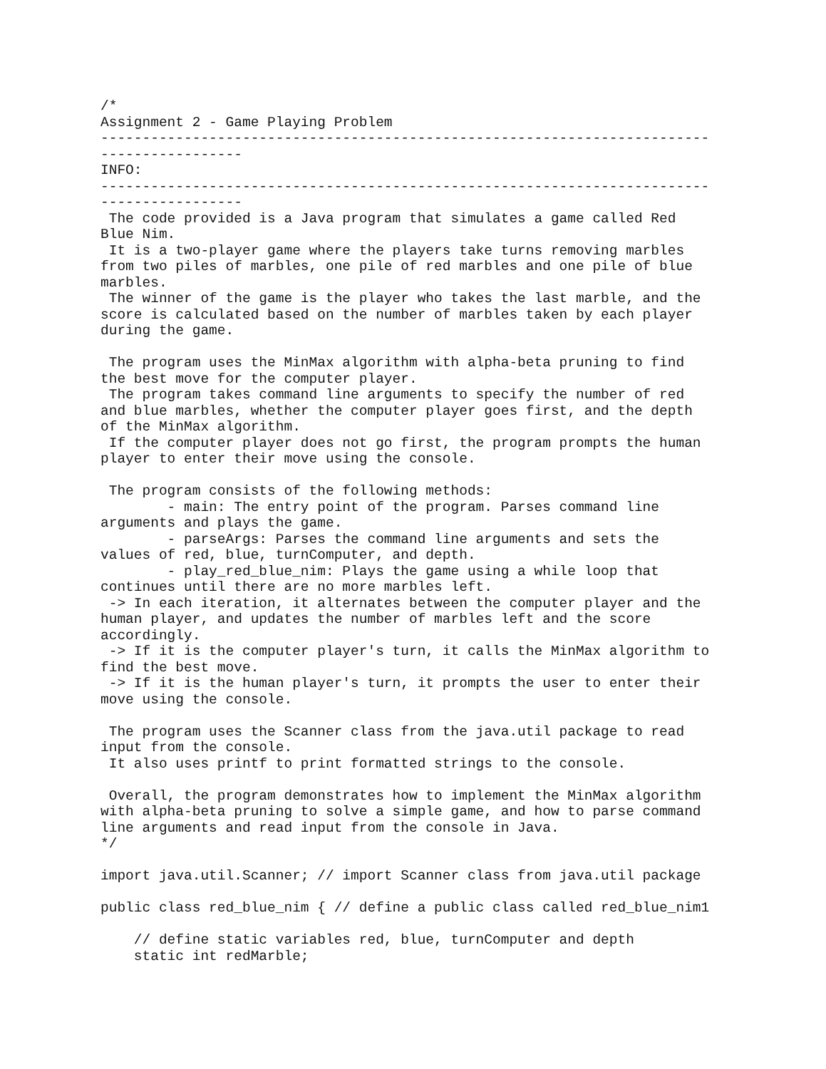/*
Assignment 2 - Game Playing Problem
-------------------------------------------------------------------------
-----------------
INFO:
-------------------------------------------------------------------------
-----------------
 The code provided is a Java program that simulates a game called Red
Blue Nim.
 It is a two-player game where the players take turns removing marbles
from two piles of marbles, one pile of red marbles and one pile of blue
marbles.
 The winner of the game is the player who takes the last marble, and the
score is calculated based on the number of marbles taken by each player
during the game.

 The program uses the MinMax algorithm with alpha-beta pruning to find
the best move for the computer player.
 The program takes command line arguments to specify the number of red
and blue marbles, whether the computer player goes first, and the depth
of the MinMax algorithm.
 If the computer player does not go first, the program prompts the human
player to enter their move using the console.

 The program consists of the following methods:
        - main: The entry point of the program. Parses command line
arguments and plays the game.
        - parseArgs: Parses the command line arguments and sets the
values of red, blue, turnComputer, and depth.
        - play_red_blue_nim: Plays the game using a while loop that
continues until there are no more marbles left.
 -> In each iteration, it alternates between the computer player and the
human player, and updates the number of marbles left and the score
accordingly.
 -> If it is the computer player's turn, it calls the MinMax algorithm to
find the best move.
 -> If it is the human player's turn, it prompts the user to enter their
move using the console.

 The program uses the Scanner class from the java.util package to read
input from the console.
 It also uses printf to print formatted strings to the console.

 Overall, the program demonstrates how to implement the MinMax algorithm
with alpha-beta pruning to solve a simple game, and how to parse command
line arguments and read input from the console in Java.
*/

import java.util.Scanner; // import Scanner class from java.util package

public class red_blue_nim { // define a public class called red_blue_nim1

    // define static variables red, blue, turnComputer and depth
    static int redMarble;